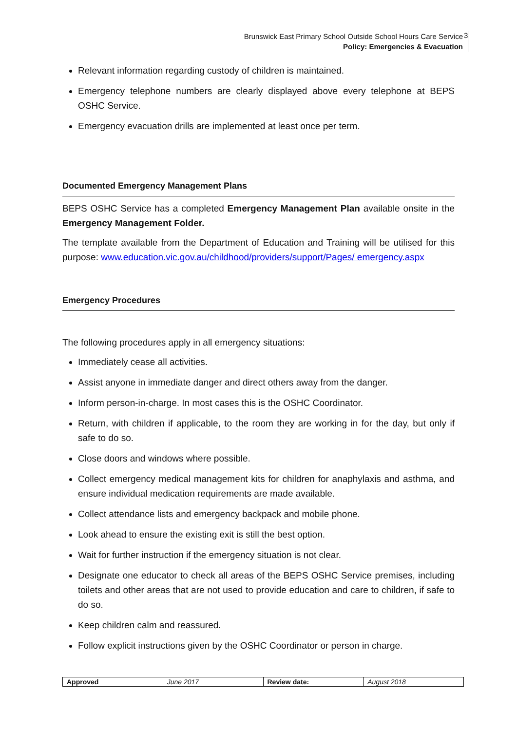Brunswick East Primary School Outside School Hours Care Service
Policy: Emergencies & Evacuation
3
Relevant information regarding custody of children is maintained.
Emergency telephone numbers are clearly displayed above every telephone at BEPS OSHC Service.
Emergency evacuation drills are implemented at least once per term.
Documented Emergency Management Plans
BEPS OSHC Service has a completed Emergency Management Plan available onsite in the Emergency Management Folder.
The template available from the Department of Education and Training will be utilised for this purpose: www.education.vic.gov.au/childhood/providers/support/Pages/ emergency.aspx
Emergency Procedures
The following procedures apply in all emergency situations:
Immediately cease all activities.
Assist anyone in immediate danger and direct others away from the danger.
Inform person-in-charge. In most cases this is the OSHC Coordinator.
Return, with children if applicable, to the room they are working in for the day, but only if safe to do so.
Close doors and windows where possible.
Collect emergency medical management kits for children for anaphylaxis and asthma, and ensure individual medication requirements are made available.
Collect attendance lists and emergency backpack and mobile phone.
Look ahead to ensure the existing exit is still the best option.
Wait for further instruction if the emergency situation is not clear.
Designate one educator to check all areas of the BEPS OSHC Service premises, including toilets and other areas that are not used to provide education and care to children, if safe to do so.
Keep children calm and reassured.
Follow explicit instructions given by the OSHC Coordinator or person in charge.
| Approved | June 2017 | Review date: | August 2018 |